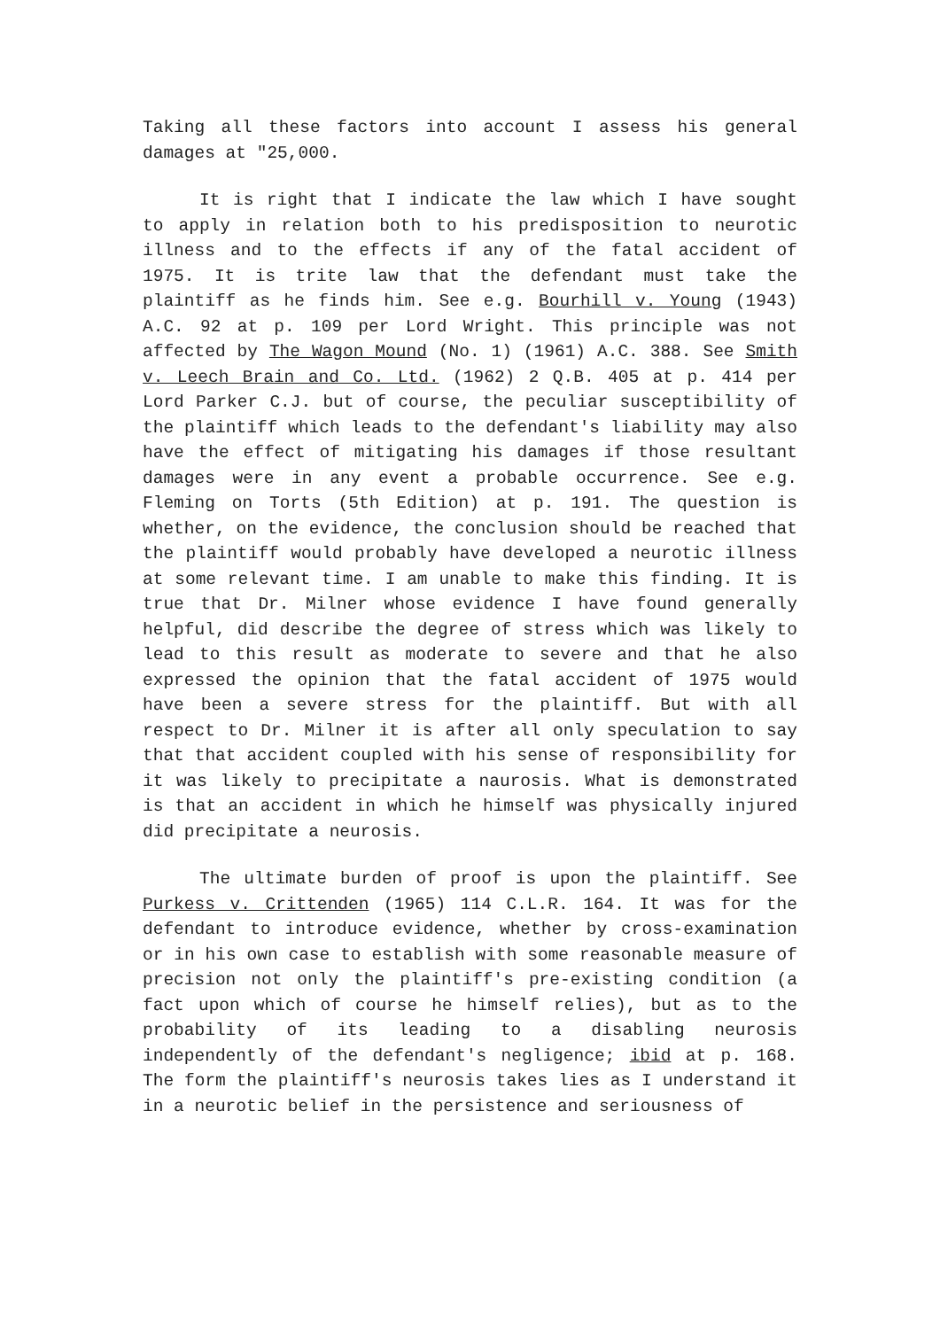Taking all these factors into account I assess his general damages at "25,000.
It is right that I indicate the law which I have sought to apply in relation both to his predisposition to neurotic illness and to the effects if any of the fatal accident of 1975. It is trite law that the defendant must take the plaintiff as he finds him. See e.g. Bourhill v. Young (1943) A.C. 92 at p. 109 per Lord Wright. This principle was not affected by The Wagon Mound (No. 1) (1961) A.C. 388. See Smith v. Leech Brain and Co. Ltd. (1962) 2 Q.B. 405 at p. 414 per Lord Parker C.J. but of course, the peculiar susceptibility of the plaintiff which leads to the defendant's liability may also have the effect of mitigating his damages if those resultant damages were in any event a probable occurrence. See e.g. Fleming on Torts (5th Edition) at p. 191. The question is whether, on the evidence, the conclusion should be reached that the plaintiff would probably have developed a neurotic illness at some relevant time. I am unable to make this finding. It is true that Dr. Milner whose evidence I have found generally helpful, did describe the degree of stress which was likely to lead to this result as moderate to severe and that he also expressed the opinion that the fatal accident of 1975 would have been a severe stress for the plaintiff. But with all respect to Dr. Milner it is after all only speculation to say that that accident coupled with his sense of responsibility for it was likely to precipitate a naurosis. What is demonstrated is that an accident in which he himself was physically injured did precipitate a neurosis.
The ultimate burden of proof is upon the plaintiff. See Purkess v. Crittenden (1965) 114 C.L.R. 164. It was for the defendant to introduce evidence, whether by cross-examination or in his own case to establish with some reasonable measure of precision not only the plaintiff's pre-existing condition (a fact upon which of course he himself relies), but as to the probability of its leading to a disabling neurosis independently of the defendant's negligence; ibid at p. 168. The form the plaintiff's neurosis takes lies as I understand it in a neurotic belief in the persistence and seriousness of